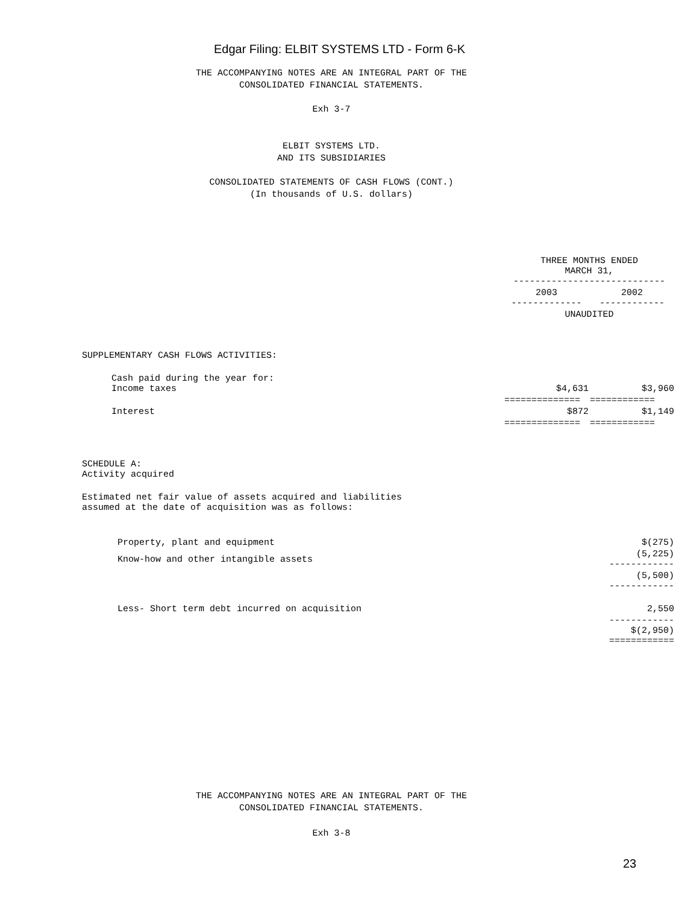Edgar Filing: ELBIT SYSTEMS LTD - Form 6-K
THE ACCOMPANYING NOTES ARE AN INTEGRAL PART OF THE
CONSOLIDATED FINANCIAL STATEMENTS.
Exh 3-7
ELBIT SYSTEMS LTD.
AND ITS SUBSIDIARIES
CONSOLIDATED STATEMENTS OF CASH FLOWS (CONT.)
(In thousands of U.S. dollars)
| | THREE MONTHS ENDED MARCH 31, ---------------------------- | |
| --- | --- | --- |
| | 2003 ------------- | 2002 ------------ |
| | UNAUDITED | |
| SUPPLEMENTARY CASH FLOWS ACTIVITIES: | | |
| Cash paid during the year for: Income taxes | $4,631 | $3,960 |
| | ============== | ============ |
| Interest | $872 | $1,149 |
| | ============== | ============ |
| SCHEDULE A: Activity acquired | | |
| Estimated net fair value of assets acquired and liabilities assumed at the date of acquisition was as follows: | | |
| Property, plant and equipment | | $(275) |
| Know-how and other intangible assets | | (5,225) ------------ |
| | | (5,500) ------------ |
| Less- Short term debt incurred on acquisition | | 2,550 |
| | | ------------ $(2,950) ============ |
THE ACCOMPANYING NOTES ARE AN INTEGRAL PART OF THE
CONSOLIDATED FINANCIAL STATEMENTS.
Exh 3-8
23